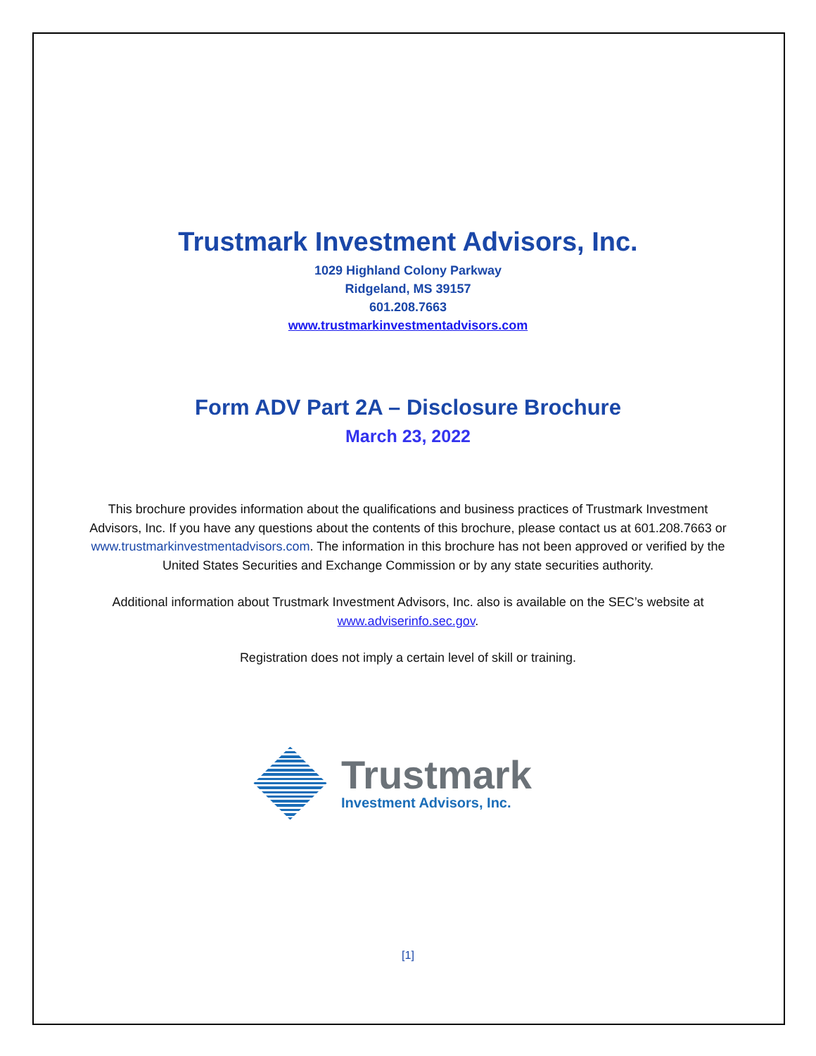Trustmark Investment Advisors, Inc.
1029 Highland Colony Parkway
Ridgeland, MS 39157
601.208.7663
www.trustmarkinvestmentadvisors.com
Form ADV Part 2A – Disclosure Brochure
March 23, 2022
This brochure provides information about the qualifications and business practices of Trustmark Investment Advisors, Inc. If you have any questions about the contents of this brochure, please contact us at 601.208.7663 or www.trustmarkinvestmentadvisors.com. The information in this brochure has not been approved or verified by the United States Securities and Exchange Commission or by any state securities authority.
Additional information about Trustmark Investment Advisors, Inc. also is available on the SEC’s website at www.adviserinfo.sec.gov.
Registration does not imply a certain level of skill or training.
Trustmark
Investment Advisors, Inc.
[1]